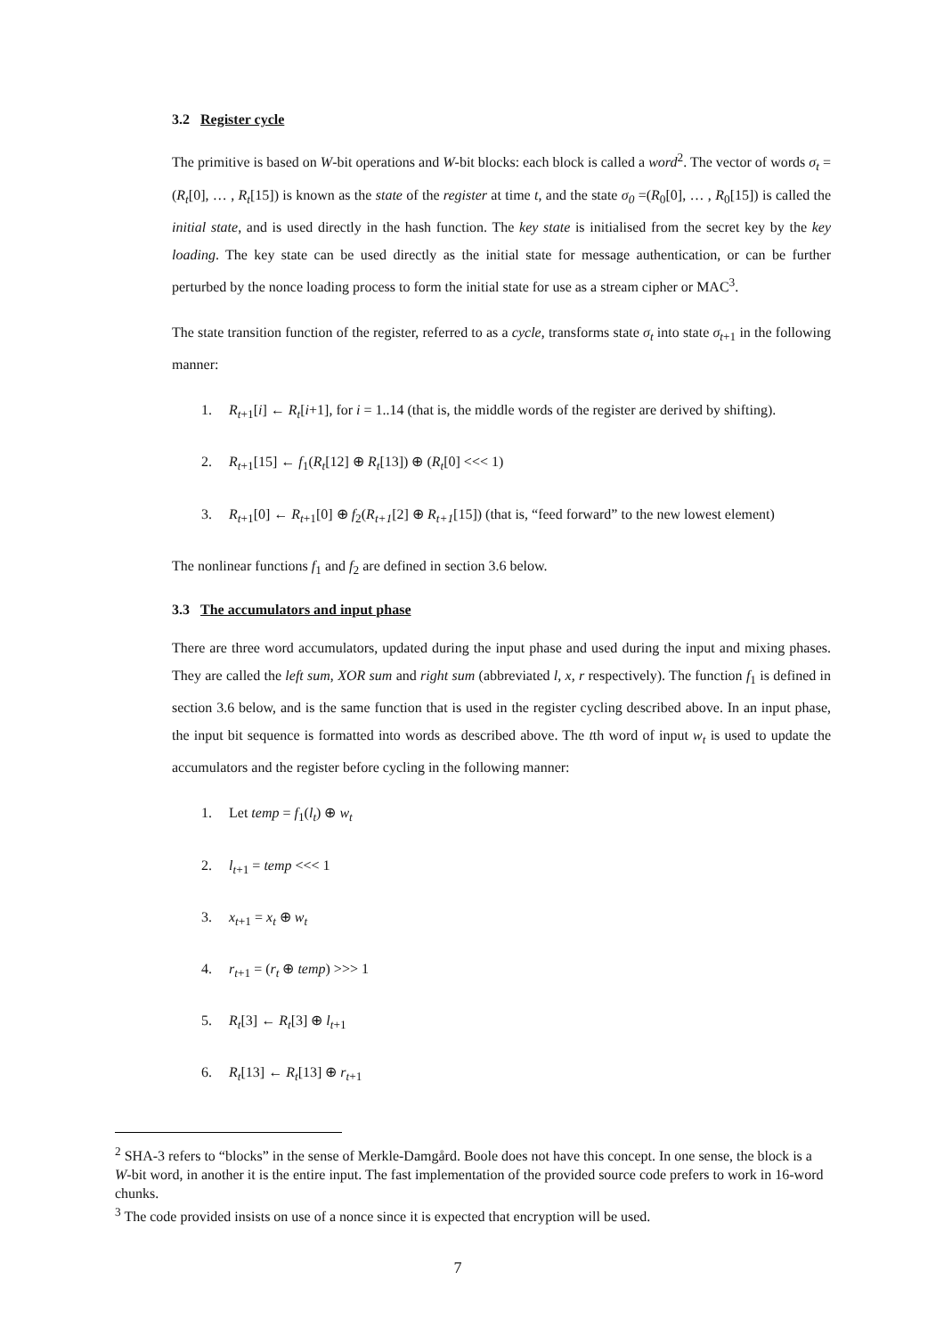3.2 Register cycle
The primitive is based on W-bit operations and W-bit blocks: each block is called a word<sup>2</sup>. The vector of words σ<sub>t</sub> = (R<sub>t</sub>[0], … , R<sub>t</sub>[15]) is known as the state of the register at time t, and the state σ<sub>0</sub> =(R<sub>0</sub>[0], … , R<sub>0</sub>[15]) is called the initial state, and is used directly in the hash function. The key state is initialised from the secret key by the key loading. The key state can be used directly as the initial state for message authentication, or can be further perturbed by the nonce loading process to form the initial state for use as a stream cipher or MAC<sup>3</sup>.
The state transition function of the register, referred to as a cycle, transforms state σ<sub>t</sub> into state σ<sub>t</sub><sub>+1</sub> in the following manner:
1. R<sub>t</sub><sub>+1</sub>[i] ← R<sub>t</sub>[i+1], for i = 1..14 (that is, the middle words of the register are derived by shifting).
2. R<sub>t</sub><sub>+1</sub>[15] ← f<sub>1</sub>(R<sub>t</sub>[12] ⊕ R<sub>t</sub>[13]) ⊕ (R<sub>t</sub>[0] <<< 1)
3. R<sub>t</sub><sub>+1</sub>[0] ← R<sub>t</sub><sub>+1</sub>[0] ⊕ f<sub>2</sub>(R<sub>t+1</sub>[2] ⊕ R<sub>t+1</sub>[15]) (that is, “feed forward” to the new lowest element)
The nonlinear functions f<sub>1</sub> and f<sub>2</sub> are defined in section 3.6 below.
3.3 The accumulators and input phase
There are three word accumulators, updated during the input phase and used during the input and mixing phases. They are called the left sum, XOR sum and right sum (abbreviated l, x, r respectively). The function f<sub>1</sub> is defined in section 3.6 below, and is the same function that is used in the register cycling described above. In an input phase, the input bit sequence is formatted into words as described above. The tth word of input w<sub>t</sub> is used to update the accumulators and the register before cycling in the following manner:
1. Let temp = f<sub>1</sub>(l<sub>t</sub>) ⊕ w<sub>t</sub>
2. l<sub>t</sub><sub>+1</sub> = temp <<< 1
3. x<sub>t</sub><sub>+1</sub> = x<sub>t</sub> ⊕ w<sub>t</sub>
4. r<sub>t</sub><sub>+1</sub> = (r<sub>t</sub> ⊕ temp) >>> 1
5. R<sub>t</sub>[3] ← R<sub>t</sub>[3] ⊕ l<sub>t</sub><sub>+1</sub>
6. R<sub>t</sub>[13] ← R<sub>t</sub>[13] ⊕ r<sub>t</sub><sub>+1</sub>
<sup>2</sup> SHA-3 refers to “blocks” in the sense of Merkle-Damgård. Boole does not have this concept. In one sense, the block is a W-bit word, in another it is the entire input. The fast implementation of the provided source code prefers to work in 16-word chunks.
<sup>3</sup> The code provided insists on use of a nonce since it is expected that encryption will be used.
7